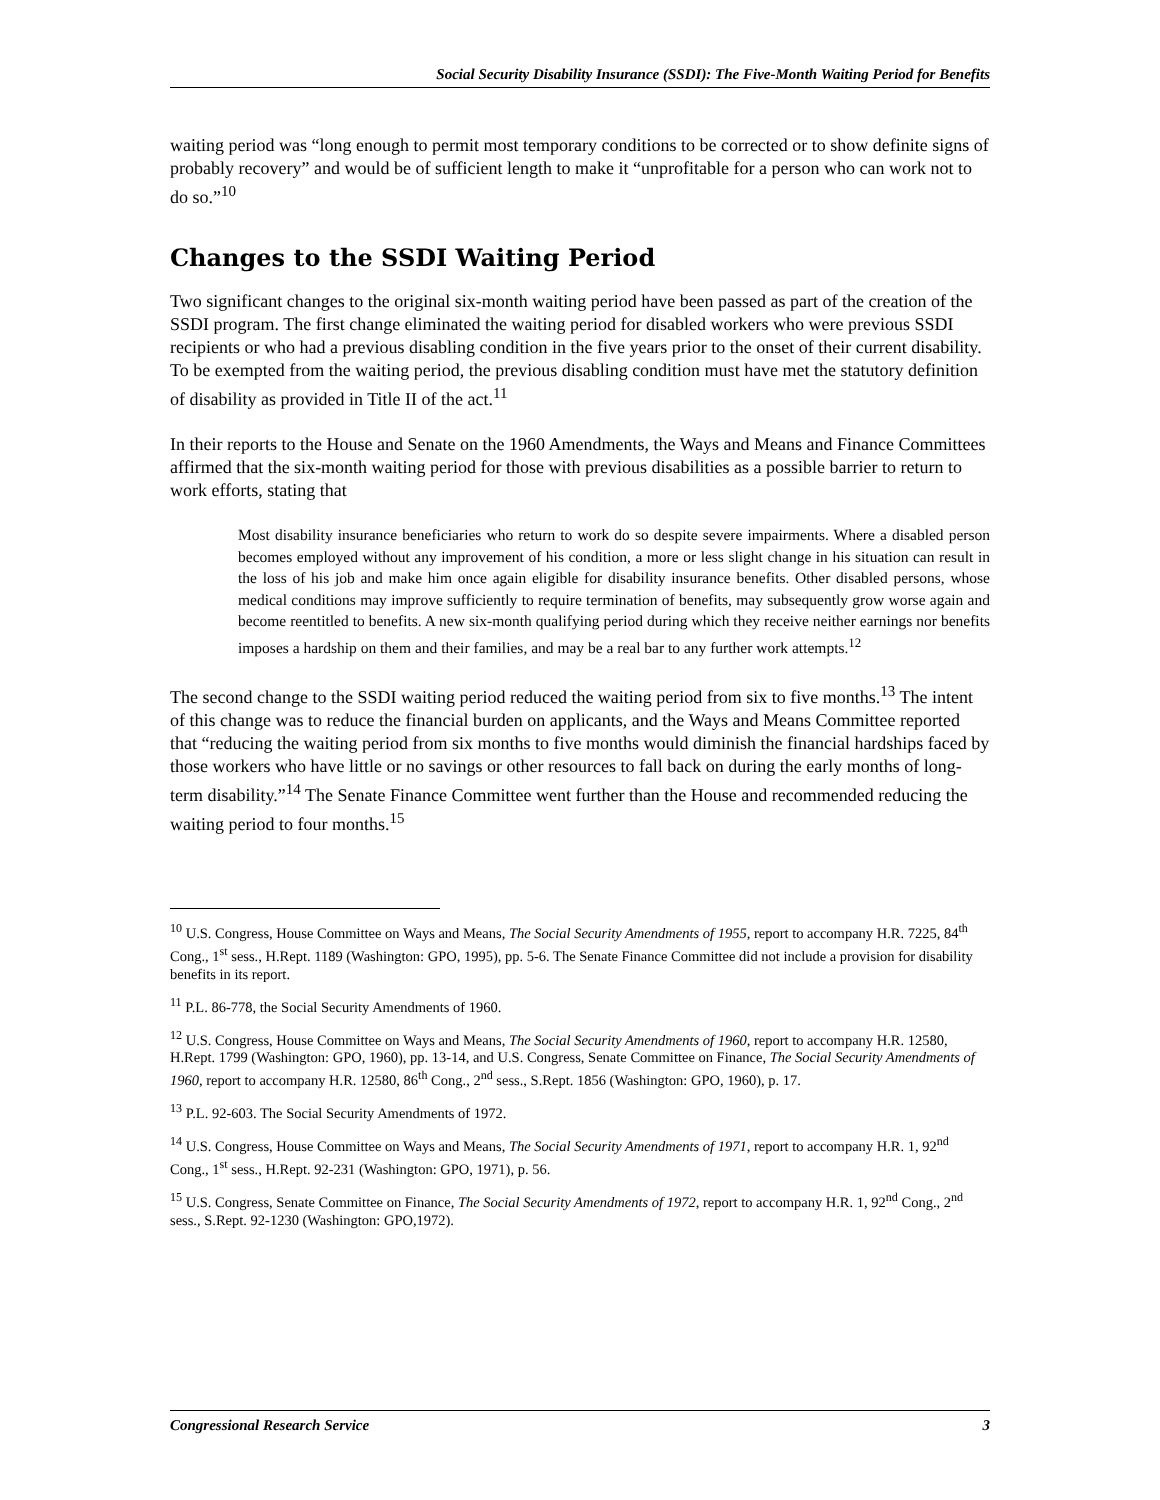Social Security Disability Insurance (SSDI): The Five-Month Waiting Period for Benefits
waiting period was “long enough to permit most temporary conditions to be corrected or to show definite signs of probably recovery” and would be of sufficient length to make it “unprofitable for a person who can work not to do so.”<sup>10</sup>
Changes to the SSDI Waiting Period
Two significant changes to the original six-month waiting period have been passed as part of the creation of the SSDI program. The first change eliminated the waiting period for disabled workers who were previous SSDI recipients or who had a previous disabling condition in the five years prior to the onset of their current disability. To be exempted from the waiting period, the previous disabling condition must have met the statutory definition of disability as provided in Title II of the act.<sup>11</sup>
In their reports to the House and Senate on the 1960 Amendments, the Ways and Means and Finance Committees affirmed that the six-month waiting period for those with previous disabilities as a possible barrier to return to work efforts, stating that
Most disability insurance beneficiaries who return to work do so despite severe impairments. Where a disabled person becomes employed without any improvement of his condition, a more or less slight change in his situation can result in the loss of his job and make him once again eligible for disability insurance benefits. Other disabled persons, whose medical conditions may improve sufficiently to require termination of benefits, may subsequently grow worse again and become reentitled to benefits. A new six-month qualifying period during which they receive neither earnings nor benefits imposes a hardship on them and their families, and may be a real bar to any further work attempts.<sup>12</sup>
The second change to the SSDI waiting period reduced the waiting period from six to five months.<sup>13</sup> The intent of this change was to reduce the financial burden on applicants, and the Ways and Means Committee reported that “reducing the waiting period from six months to five months would diminish the financial hardships faced by those workers who have little or no savings or other resources to fall back on during the early months of long-term disability.”<sup>14</sup> The Senate Finance Committee went further than the House and recommended reducing the waiting period to four months.<sup>15</sup>
<sup>10</sup> U.S. Congress, House Committee on Ways and Means, The Social Security Amendments of 1955, report to accompany H.R. 7225, 84<sup>th</sup> Cong., 1<sup>st</sup> sess., H.Rept. 1189 (Washington: GPO, 1995), pp. 5-6. The Senate Finance Committee did not include a provision for disability benefits in its report.
<sup>11</sup> P.L. 86-778, the Social Security Amendments of 1960.
<sup>12</sup> U.S. Congress, House Committee on Ways and Means, The Social Security Amendments of 1960, report to accompany H.R. 12580, H.Rept. 1799 (Washington: GPO, 1960), pp. 13-14, and U.S. Congress, Senate Committee on Finance, The Social Security Amendments of 1960, report to accompany H.R. 12580, 86<sup>th</sup> Cong., 2<sup>nd</sup> sess., S.Rept. 1856 (Washington: GPO, 1960), p. 17.
<sup>13</sup> P.L. 92-603. The Social Security Amendments of 1972.
<sup>14</sup> U.S. Congress, House Committee on Ways and Means, The Social Security Amendments of 1971, report to accompany H.R. 1, 92<sup>nd</sup> Cong., 1<sup>st</sup> sess., H.Rept. 92-231 (Washington: GPO, 1971), p. 56.
<sup>15</sup> U.S. Congress, Senate Committee on Finance, The Social Security Amendments of 1972, report to accompany H.R. 1, 92<sup>nd</sup> Cong., 2<sup>nd</sup> sess., S.Rept. 92-1230 (Washington: GPO,1972).
Congressional Research Service 3